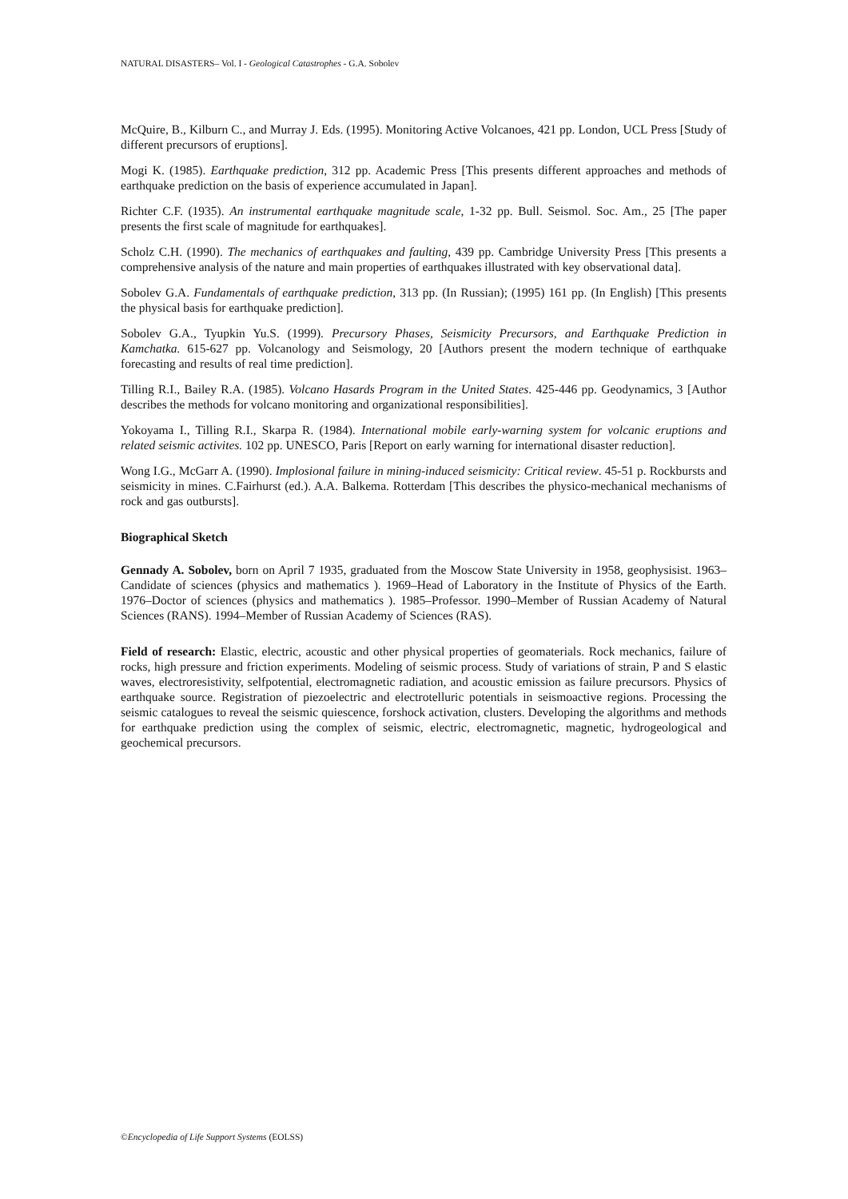NATURAL DISASTERS– Vol. I - Geological Catastrophes - G.A. Sobolev
McQuire, B., Kilburn C., and Murray J. Eds. (1995). Monitoring Active Volcanoes, 421 pp. London, UCL Press [Study of different precursors of eruptions].
Mogi K. (1985). Earthquake prediction, 312 pp. Academic Press [This presents different approaches and methods of earthquake prediction on the basis of experience accumulated in Japan].
Richter C.F. (1935). An instrumental earthquake magnitude scale, 1-32 pp. Bull. Seismol. Soc. Am., 25 [The paper presents the first scale of magnitude for earthquakes].
Scholz C.H. (1990). The mechanics of earthquakes and faulting, 439 pp. Cambridge University Press [This presents a comprehensive analysis of the nature and main properties of earthquakes illustrated with key observational data].
Sobolev G.A. Fundamentals of earthquake prediction, 313 pp. (In Russian); (1995) 161 pp. (In English) [This presents the physical basis for earthquake prediction].
Sobolev G.A., Tyupkin Yu.S. (1999). Precursory Phases, Seismicity Precursors, and Earthquake Prediction in Kamchatka. 615-627 pp. Volcanology and Seismology, 20 [Authors present the modern technique of earthquake forecasting and results of real time prediction].
Tilling R.I., Bailey R.A. (1985). Volcano Hasards Program in the United States. 425-446 pp. Geodynamics, 3 [Author describes the methods for volcano monitoring and organizational responsibilities].
Yokoyama I., Tilling R.I., Skarpa R. (1984). International mobile early-warning system for volcanic eruptions and related seismic activites. 102 pp. UNESCO, Paris [Report on early warning for international disaster reduction].
Wong I.G., McGarr A. (1990). Implosional failure in mining-induced seismicity: Critical review. 45-51 p. Rockbursts and seismicity in mines. C.Fairhurst (ed.). A.A. Balkema. Rotterdam [This describes the physico-mechanical mechanisms of rock and gas outbursts].
Biographical Sketch
Gennady A. Sobolev, born on April 7 1935, graduated from the Moscow State University in 1958, geophysisist. 1963–Candidate of sciences (physics and mathematics ). 1969–Head of Laboratory in the Institute of Physics of the Earth. 1976–Doctor of sciences (physics and mathematics ). 1985–Professor. 1990–Member of Russian Academy of Natural Sciences (RANS). 1994–Member of Russian Academy of Sciences (RAS).
Field of research: Elastic, electric, acoustic and other physical properties of geomaterials. Rock mechanics, failure of rocks, high pressure and friction experiments. Modeling of seismic process. Study of variations of strain, P and S elastic waves, electroresistivity, selfpotential, electromagnetic radiation, and acoustic emission as failure precursors. Physics of earthquake source. Registration of piezoelectric and electrotelluric potentials in seismoactive regions. Processing the seismic catalogues to reveal the seismic quiescence, forshock activation, clusters. Developing the algorithms and methods for earthquake prediction using the complex of seismic, electric, electromagnetic, magnetic, hydrogeological and geochemical precursors.
©Encyclopedia of Life Support Systems (EOLSS)